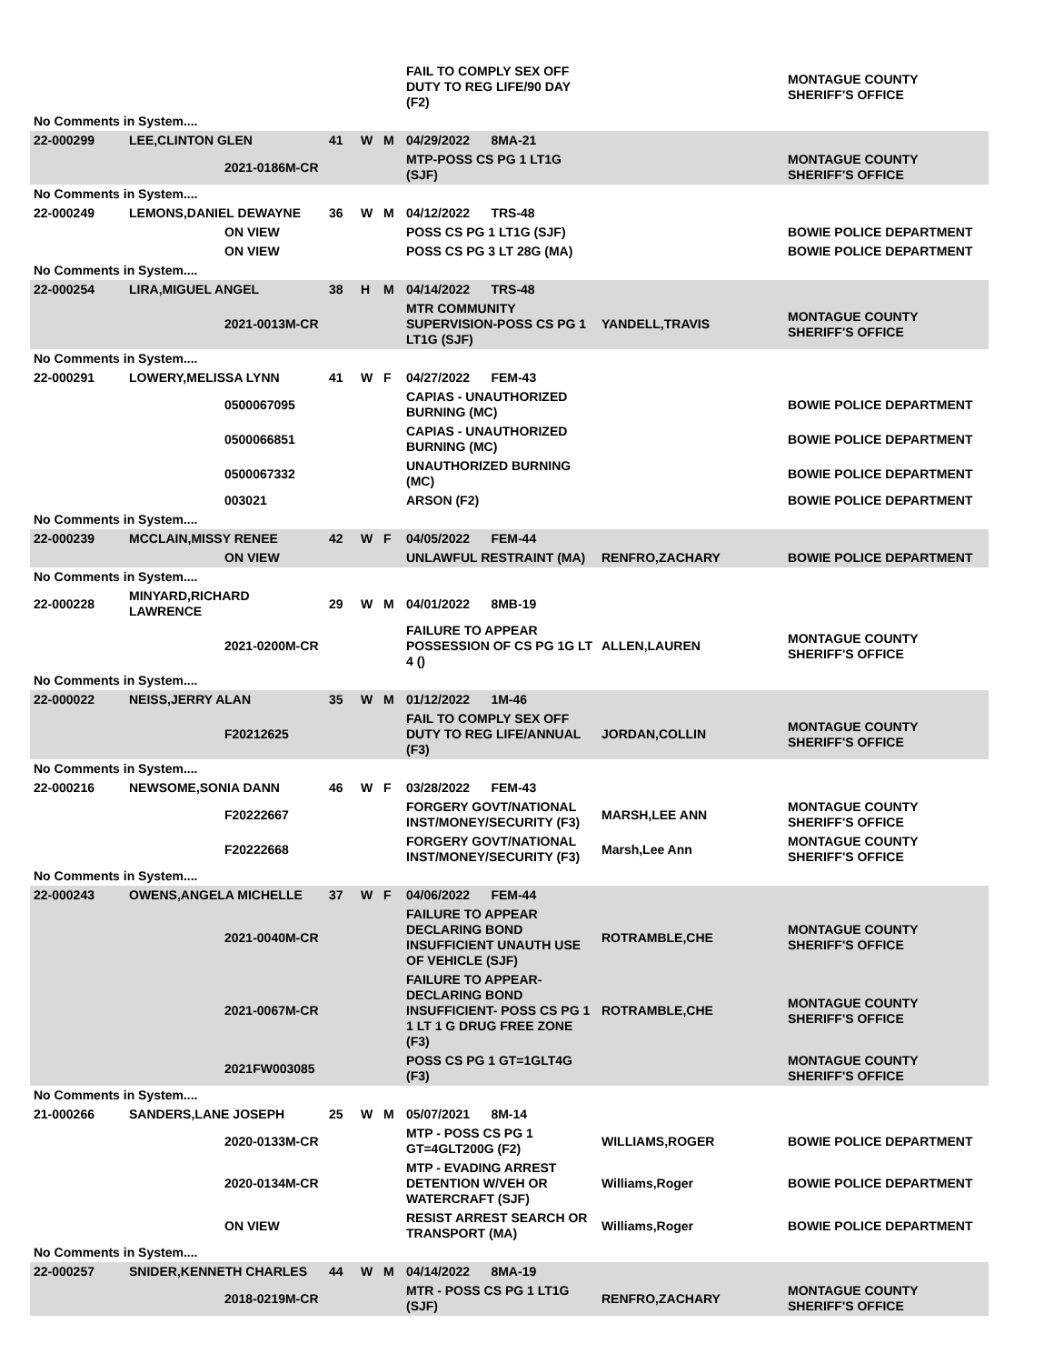| | | | | | | FAIL TO COMPLY SEX OFF DUTY TO REG LIFE/90 DAY (F2) | | MONTAGUE COUNTY SHERIFF'S OFFICE |
| No Comments in System.... | | | | | | | | |
| 22-000299 | LEE,CLINTON GLEN | | 41 | W | M | 04/29/2022 8MA-21 | | |
| | | 2021-0186M-CR | | | | MTP-POSS CS PG 1 LT1G (SJF) | | MONTAGUE COUNTY SHERIFF'S OFFICE |
| No Comments in System.... | | | | | | | | |
| 22-000249 | LEMONS,DANIEL DEWAYNE | | 36 | W | M | 04/12/2022 TRS-48 | | |
| | | ON VIEW | | | | POSS CS PG 1 LT1G (SJF) | | BOWIE POLICE DEPARTMENT |
| | | ON VIEW | | | | POSS CS PG 3 LT 28G (MA) | | BOWIE POLICE DEPARTMENT |
| No Comments in System.... | | | | | | | | |
| 22-000254 | LIRA,MIGUEL ANGEL | | 38 | H | M | 04/14/2022 TRS-48 | | |
| | | 2021-0013M-CR | | | | MTR COMMUNITY SUPERVISION-POSS CS PG 1 LT1G (SJF) | YANDELL,TRAVIS | MONTAGUE COUNTY SHERIFF'S OFFICE |
| No Comments in System.... | | | | | | | | |
| 22-000291 | LOWERY,MELISSA LYNN | | 41 | W | F | 04/27/2022 FEM-43 | | |
| | | 0500067095 | | | | CAPIAS - UNAUTHORIZED BURNING (MC) | | BOWIE POLICE DEPARTMENT |
| | | 0500066851 | | | | CAPIAS - UNAUTHORIZED BURNING (MC) | | BOWIE POLICE DEPARTMENT |
| | | 0500067332 | | | | UNAUTHORIZED BURNING (MC) | | BOWIE POLICE DEPARTMENT |
| | | 003021 | | | | ARSON (F2) | | BOWIE POLICE DEPARTMENT |
| No Comments in System.... | | | | | | | | |
| 22-000239 | MCCLAIN,MISSY RENEE | | 42 | W | F | 04/05/2022 FEM-44 | | |
| | | ON VIEW | | | | UNLAWFUL RESTRAINT (MA) | RENFRO,ZACHARY | BOWIE POLICE DEPARTMENT |
| No Comments in System.... | | | | | | | | |
| 22-000228 | MINYARD,RICHARD LAWRENCE | | 29 | W | M | 04/01/2022 8MB-19 | | |
| | | 2021-0200M-CR | | | | FAILURE TO APPEAR POSSESSION OF CS PG 1G LT 4 () | ALLEN,LAUREN | MONTAGUE COUNTY SHERIFF'S OFFICE |
| No Comments in System.... | | | | | | | | |
| 22-000022 | NEISS,JERRY ALAN | | 35 | W | M | 01/12/2022 1M-46 | | |
| | | F20212625 | | | | FAIL TO COMPLY SEX OFF DUTY TO REG LIFE/ANNUAL (F3) | JORDAN,COLLIN | MONTAGUE COUNTY SHERIFF'S OFFICE |
| No Comments in System.... | | | | | | | | |
| 22-000216 | NEWSOME,SONIA DANN | | 46 | W | F | 03/28/2022 FEM-43 | | |
| | | F20222667 | | | | FORGERY GOVT/NATIONAL INST/MONEY/SECURITY (F3) | MARSH,LEE ANN | MONTAGUE COUNTY SHERIFF'S OFFICE |
| | | F20222668 | | | | FORGERY GOVT/NATIONAL INST/MONEY/SECURITY (F3) | Marsh,Lee Ann | MONTAGUE COUNTY SHERIFF'S OFFICE |
| No Comments in System.... | | | | | | | | |
| 22-000243 | OWENS,ANGELA MICHELLE | | 37 | W | F | 04/06/2022 FEM-44 | | |
| | | 2021-0040M-CR | | | | FAILURE TO APPEAR DECLARING BOND INSUFFICIENT UNAUTH USE OF VEHICLE (SJF) | ROTRAMBLE,CHE | MONTAGUE COUNTY SHERIFF'S OFFICE |
| | | 2021-0067M-CR | | | | FAILURE TO APPEAR-DECLARING BOND INSUFFICIENT- POSS CS PG 1 1 LT 1 G DRUG FREE ZONE (F3) | ROTRAMBLE,CHE | MONTAGUE COUNTY SHERIFF'S OFFICE |
| | | 2021FW003085 | | | | POSS CS PG 1 GT=1GLT4G (F3) | | MONTAGUE COUNTY SHERIFF'S OFFICE |
| No Comments in System.... | | | | | | | | |
| 21-000266 | SANDERS,LANE JOSEPH | | 25 | W | M | 05/07/2021 8M-14 | | |
| | | 2020-0133M-CR | | | | MTP - POSS CS PG 1 GT=4GLT200G (F2) | WILLIAMS,ROGER | BOWIE POLICE DEPARTMENT |
| | | 2020-0134M-CR | | | | MTP - EVADING ARREST DETENTION W/VEH OR WATERCRAFT (SJF) | Williams,Roger | BOWIE POLICE DEPARTMENT |
| | | ON VIEW | | | | RESIST ARREST SEARCH OR TRANSPORT (MA) | Williams,Roger | BOWIE POLICE DEPARTMENT |
| No Comments in System.... | | | | | | | | |
| 22-000257 | SNIDER,KENNETH CHARLES | | 44 | W | M | 04/14/2022 8MA-19 | | |
| | | 2018-0219M-CR | | | | MTR - POSS CS PG 1 LT1G (SJF) | RENFRO,ZACHARY | MONTAGUE COUNTY SHERIFF'S OFFICE |